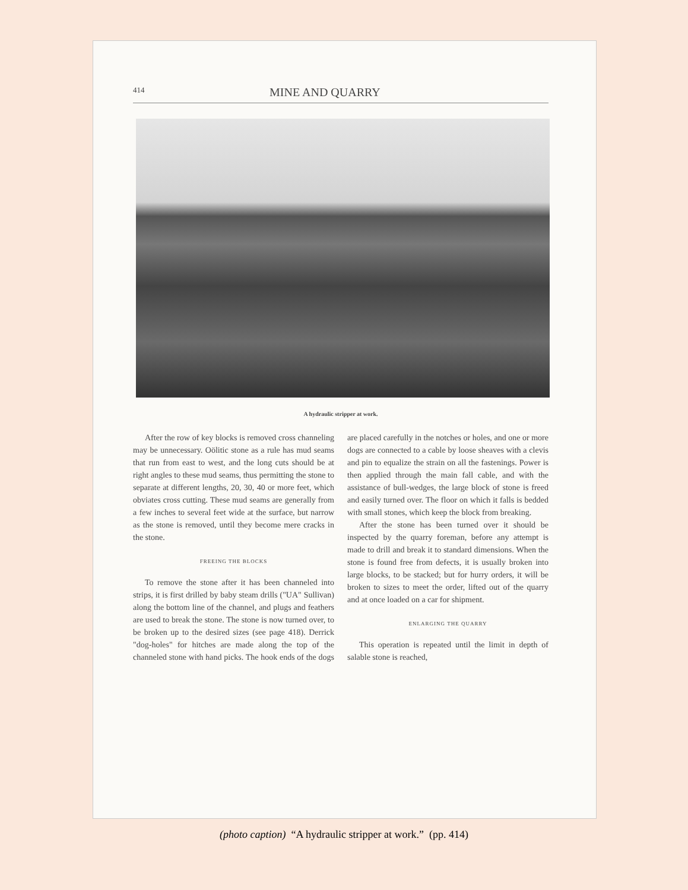414 MINE AND QUARRY
A hydraulic stripper at work.
After the row of key blocks is removed cross channeling may be unnecessary. Oölitic stone as a rule has mud seams that run from east to west, and the long cuts should be at right angles to these mud seams, thus permitting the stone to separate at different lengths, 20, 30, 40 or more feet, which obviates cross cutting. These mud seams are generally from a few inches to several feet wide at the surface, but narrow as the stone is removed, until they become mere cracks in the stone.
FREEING THE BLOCKS
To remove the stone after it has been channeled into strips, it is first drilled by baby steam drills ("UA" Sullivan) along the bottom line of the channel, and plugs and feathers are used to break the stone. The stone is now turned over, to be broken up to the desired sizes (see page 418). Derrick "dog-holes" for hitches are made along the top of the channeled stone with hand picks. The hook ends of the dogs are placed carefully in the notches or holes, and one or more dogs are connected to a cable by loose sheaves with a clevis and pin to equalize the strain on all the fastenings. Power is then applied through the main fall cable, and with the assistance of bull-wedges, the large block of stone is freed and easily turned over. The floor on which it falls is bedded with small stones, which keep the block from breaking.
After the stone has been turned over it should be inspected by the quarry foreman, before any attempt is made to drill and break it to standard dimensions. When the stone is found free from defects, it is usually broken into large blocks, to be stacked; but for hurry orders, it will be broken to sizes to meet the order, lifted out of the quarry and at once loaded on a car for shipment.
ENLARGING THE QUARRY
This operation is repeated until the limit in depth of salable stone is reached,
(photo caption) “A hydraulic stripper at work.” (pp. 414)